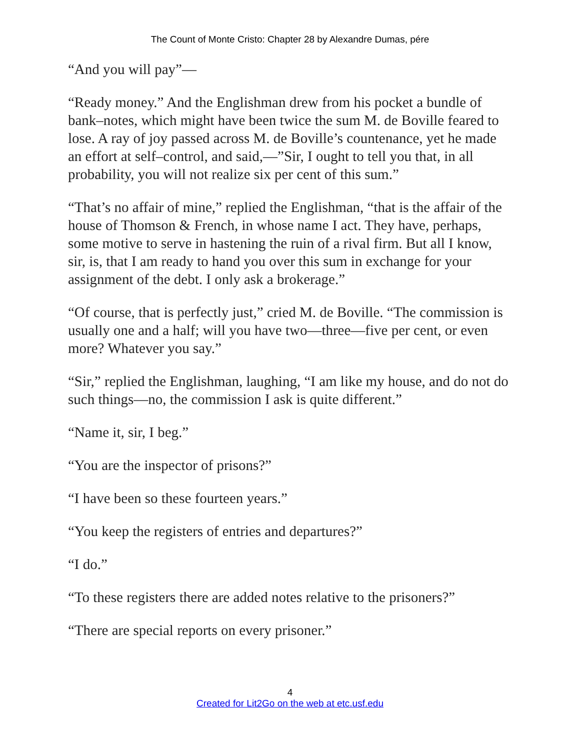The Count of Monte Cristo: Chapter 28 by Alexandre Dumas, pére
“And you will pay”—
“Ready money.” And the Englishman drew from his pocket a bundle of bank–notes, which might have been twice the sum M. de Boville feared to lose. A ray of joy passed across M. de Boville’s countenance, yet he made an effort at self–control, and said,—”Sir, I ought to tell you that, in all probability, you will not realize six per cent of this sum.”
“That’s no affair of mine,” replied the Englishman, “that is the affair of the house of Thomson & French, in whose name I act. They have, perhaps, some motive to serve in hastening the ruin of a rival firm. But all I know, sir, is, that I am ready to hand you over this sum in exchange for your assignment of the debt. I only ask a brokerage.”
“Of course, that is perfectly just,” cried M. de Boville. “The commission is usually one and a half; will you have two—three—five per cent, or even more? Whatever you say.”
“Sir,” replied the Englishman, laughing, “I am like my house, and do not do such things—no, the commission I ask is quite different.”
“Name it, sir, I beg.”
“You are the inspector of prisons?”
“I have been so these fourteen years.”
“You keep the registers of entries and departures?”
“I do.”
“To these registers there are added notes relative to the prisoners?”
“There are special reports on every prisoner.”
4
Created for Lit2Go on the web at etc.usf.edu